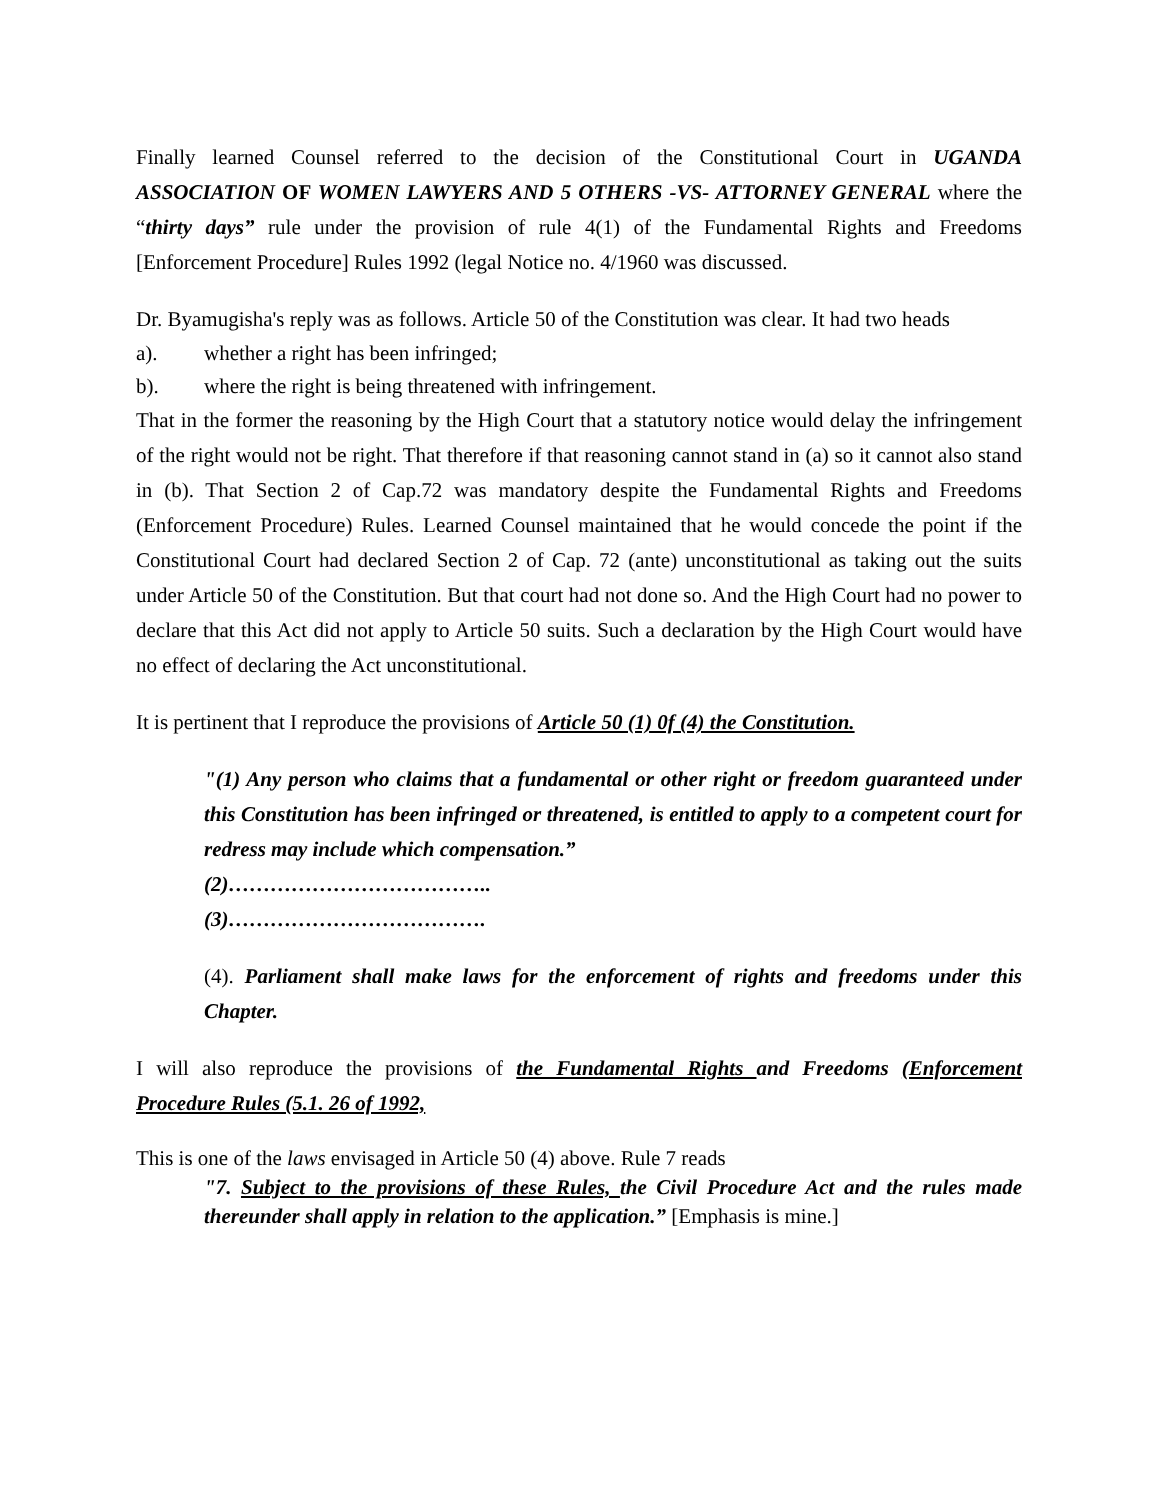Finally learned Counsel referred to the decision of the Constitutional Court in UGANDA ASSOCIATION OF WOMEN LAWYERS AND 5 OTHERS -VS- ATTORNEY GENERAL where the “thirty days” rule under the provision of rule 4(1) of the Fundamental Rights and Freedoms [Enforcement Procedure] Rules 1992 (legal Notice no. 4/1960 was discussed.
Dr. Byamugisha's reply was as follows. Article 50 of the Constitution was clear. It had two heads
a). whether a right has been infringed;
b). where the right is being threatened with infringement.
That in the former the reasoning by the High Court that a statutory notice would delay the infringement of the right would not be right. That therefore if that reasoning cannot stand in (a) so it cannot also stand in (b). That Section 2 of Cap.72 was mandatory despite the Fundamental Rights and Freedoms (Enforcement Procedure) Rules. Learned Counsel maintained that he would concede the point if the Constitutional Court had declared Section 2 of Cap. 72 (ante) unconstitutional as taking out the suits under Article 50 of the Constitution. But that court had not done so. And the High Court had no power to declare that this Act did not apply to Article 50 suits. Such a declaration by the High Court would have no effect of declaring the Act unconstitutional.
It is pertinent that I reproduce the provisions of Article 50 (1) 0f (4) the Constitution.
"(1) Any person who claims that a fundamental or other right or freedom guaranteed under this Constitution has been infringed or threatened, is entitled to apply to a competent court for redress may include which compensation.”
(2)………………………………..
(3)……………………………….
(4). Parliament shall make laws for the enforcement of rights and freedoms under this Chapter.
I will also reproduce the provisions of the Fundamental Rights and Freedoms (Enforcement Procedure Rules (5.1. 26 of 1992,
This is one of the laws envisaged in Article 50 (4) above. Rule 7 reads
"7. Subject to the provisions of these Rules, the Civil Procedure Act and the rules made thereunder shall apply in relation to the application.” [Emphasis is mine.]